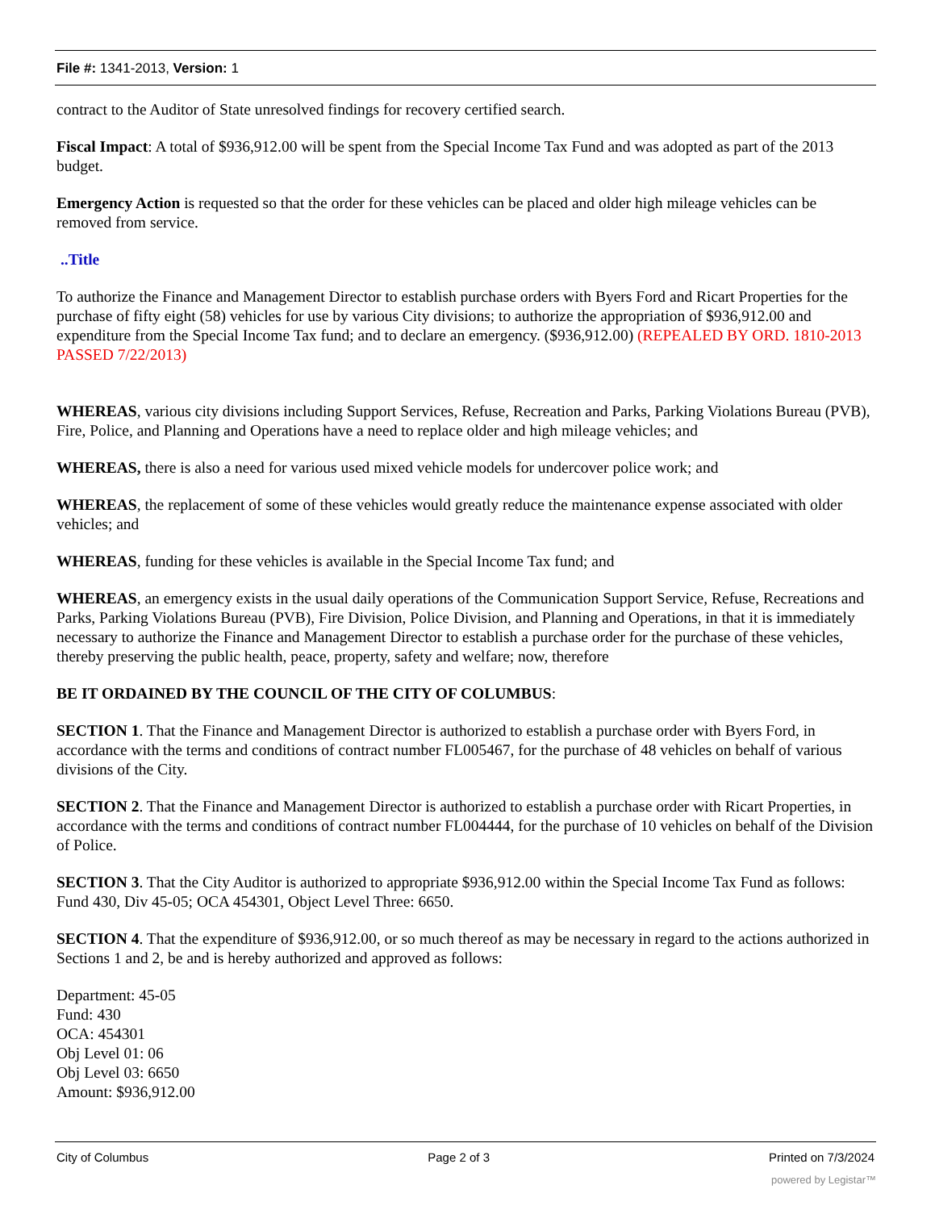File #: 1341-2013, Version: 1
contract to the Auditor of State unresolved findings for recovery certified search.
Fiscal Impact: A total of $936,912.00 will be spent from the Special Income Tax Fund and was adopted as part of the 2013 budget.
Emergency Action is requested so that the order for these vehicles can be placed and older high mileage vehicles can be removed from service.
..Title
To authorize the Finance and Management Director to establish purchase orders with Byers Ford and Ricart Properties for the purchase of fifty eight (58) vehicles for use by various City divisions; to authorize the appropriation of $936,912.00 and expenditure from the Special Income Tax fund; and to declare an emergency. ($936,912.00) (REPEALED BY ORD. 1810-2013 PASSED 7/22/2013)
WHEREAS, various city divisions including Support Services, Refuse, Recreation and Parks, Parking Violations Bureau (PVB), Fire, Police, and Planning and Operations have a need to replace older and high mileage vehicles; and
WHEREAS, there is also a need for various used mixed vehicle models for undercover police work; and
WHEREAS, the replacement of some of these vehicles would greatly reduce the maintenance expense associated with older vehicles; and
WHEREAS, funding for these vehicles is available in the Special Income Tax fund; and
WHEREAS, an emergency exists in the usual daily operations of the Communication Support Service, Refuse, Recreations and Parks, Parking Violations Bureau (PVB), Fire Division, Police Division, and Planning and Operations, in that it is immediately necessary to authorize the Finance and Management Director to establish a purchase order for the purchase of these vehicles, thereby preserving the public health, peace, property, safety and welfare; now, therefore
BE IT ORDAINED BY THE COUNCIL OF THE CITY OF COLUMBUS:
SECTION 1. That the Finance and Management Director is authorized to establish a purchase order with Byers Ford, in accordance with the terms and conditions of contract number FL005467, for the purchase of 48 vehicles on behalf of various divisions of the City.
SECTION 2. That the Finance and Management Director is authorized to establish a purchase order with Ricart Properties, in accordance with the terms and conditions of contract number FL004444, for the purchase of 10 vehicles on behalf of the Division of Police.
SECTION 3. That the City Auditor is authorized to appropriate $936,912.00 within the Special Income Tax Fund as follows: Fund 430, Div 45-05; OCA 454301, Object Level Three: 6650.
SECTION 4. That the expenditure of $936,912.00, or so much thereof as may be necessary in regard to the actions authorized in Sections 1 and 2, be and is hereby authorized and approved as follows:
Department: 45-05
Fund: 430
OCA: 454301
Obj Level 01: 06
Obj Level 03: 6650
Amount: $936,912.00
City of Columbus Page 2 of 3 Printed on 7/3/2024
powered by Legistar™